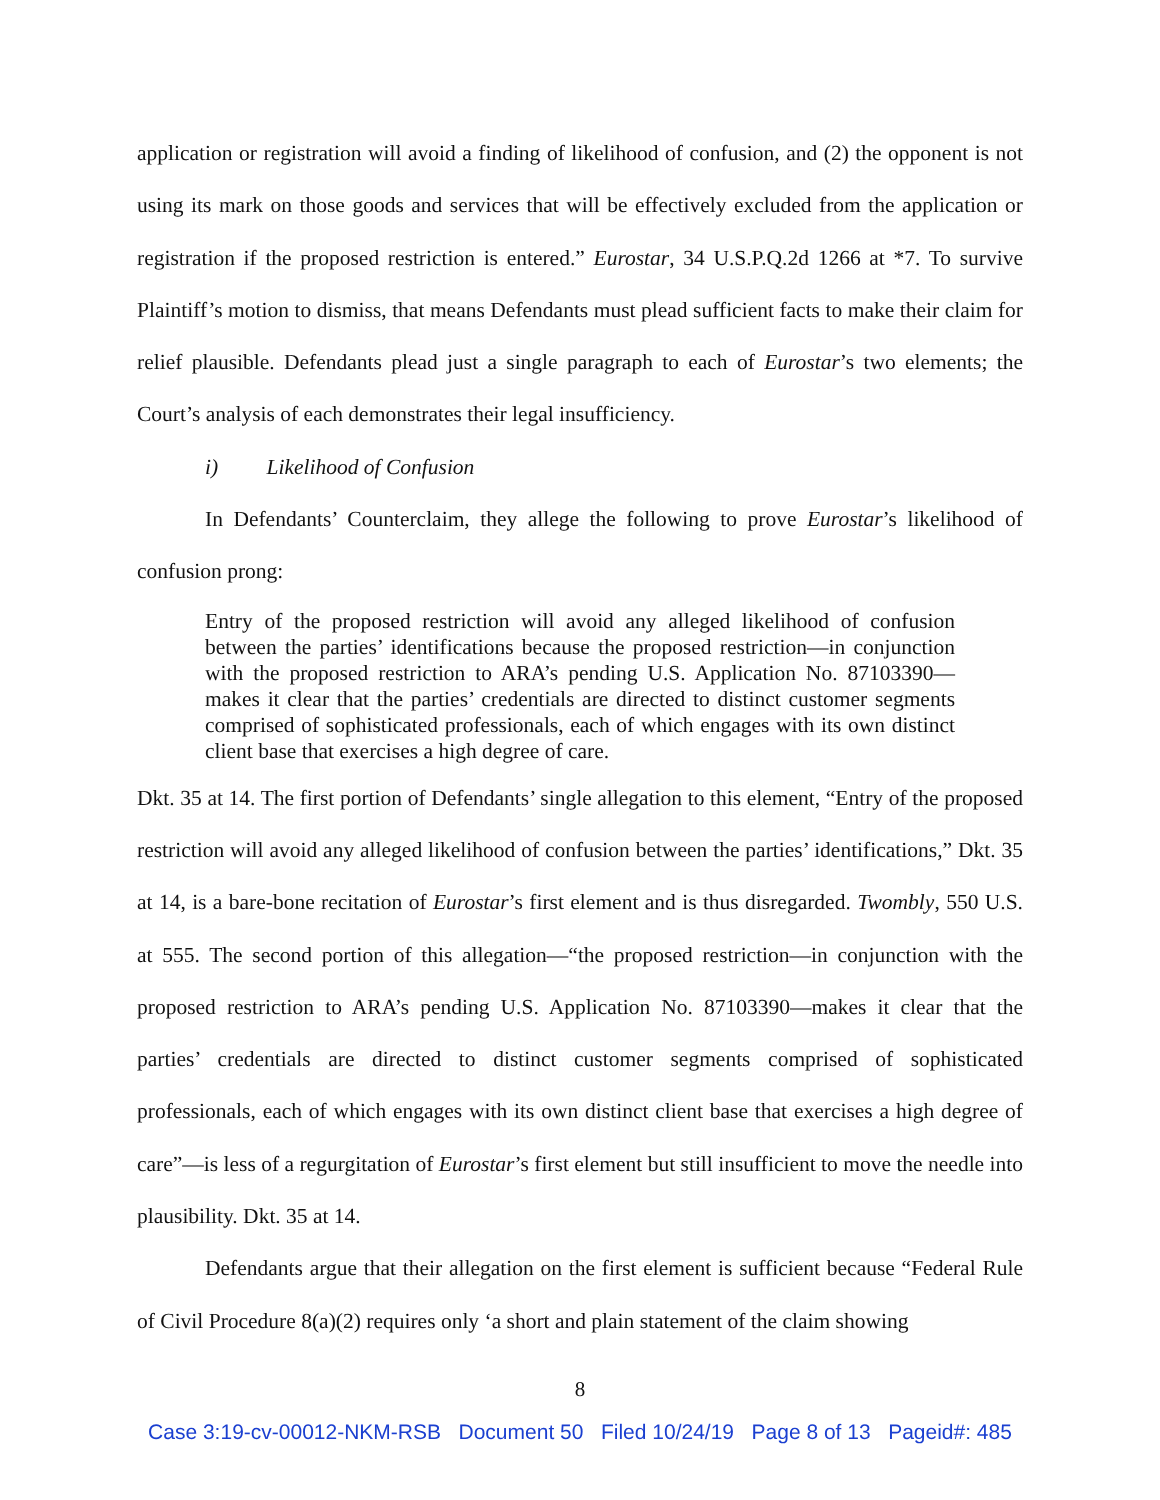application or registration will avoid a finding of likelihood of confusion, and (2) the opponent is not using its mark on those goods and services that will be effectively excluded from the application or registration if the proposed restriction is entered.” Eurostar, 34 U.S.P.Q.2d 1266 at *7. To survive Plaintiff’s motion to dismiss, that means Defendants must plead sufficient facts to make their claim for relief plausible. Defendants plead just a single paragraph to each of Eurostar’s two elements; the Court’s analysis of each demonstrates their legal insufficiency.
i) Likelihood of Confusion
In Defendants’ Counterclaim, they allege the following to prove Eurostar’s likelihood of confusion prong:
Entry of the proposed restriction will avoid any alleged likelihood of confusion between the parties’ identifications because the proposed restriction—in conjunction with the proposed restriction to ARA’s pending U.S. Application No. 87103390—makes it clear that the parties’ credentials are directed to distinct customer segments comprised of sophisticated professionals, each of which engages with its own distinct client base that exercises a high degree of care.
Dkt. 35 at 14. The first portion of Defendants’ single allegation to this element, “Entry of the proposed restriction will avoid any alleged likelihood of confusion between the parties’ identifications,” Dkt. 35 at 14, is a bare-bone recitation of Eurostar’s first element and is thus disregarded. Twombly, 550 U.S. at 555. The second portion of this allegation—“the proposed restriction—in conjunction with the proposed restriction to ARA’s pending U.S. Application No. 87103390—makes it clear that the parties’ credentials are directed to distinct customer segments comprised of sophisticated professionals, each of which engages with its own distinct client base that exercises a high degree of care”—is less of a regurgitation of Eurostar’s first element but still insufficient to move the needle into plausibility. Dkt. 35 at 14.
Defendants argue that their allegation on the first element is sufficient because “Federal Rule of Civil Procedure 8(a)(2) requires only ‘a short and plain statement of the claim showing
8
Case 3:19-cv-00012-NKM-RSB Document 50 Filed 10/24/19 Page 8 of 13 Pageid#: 485